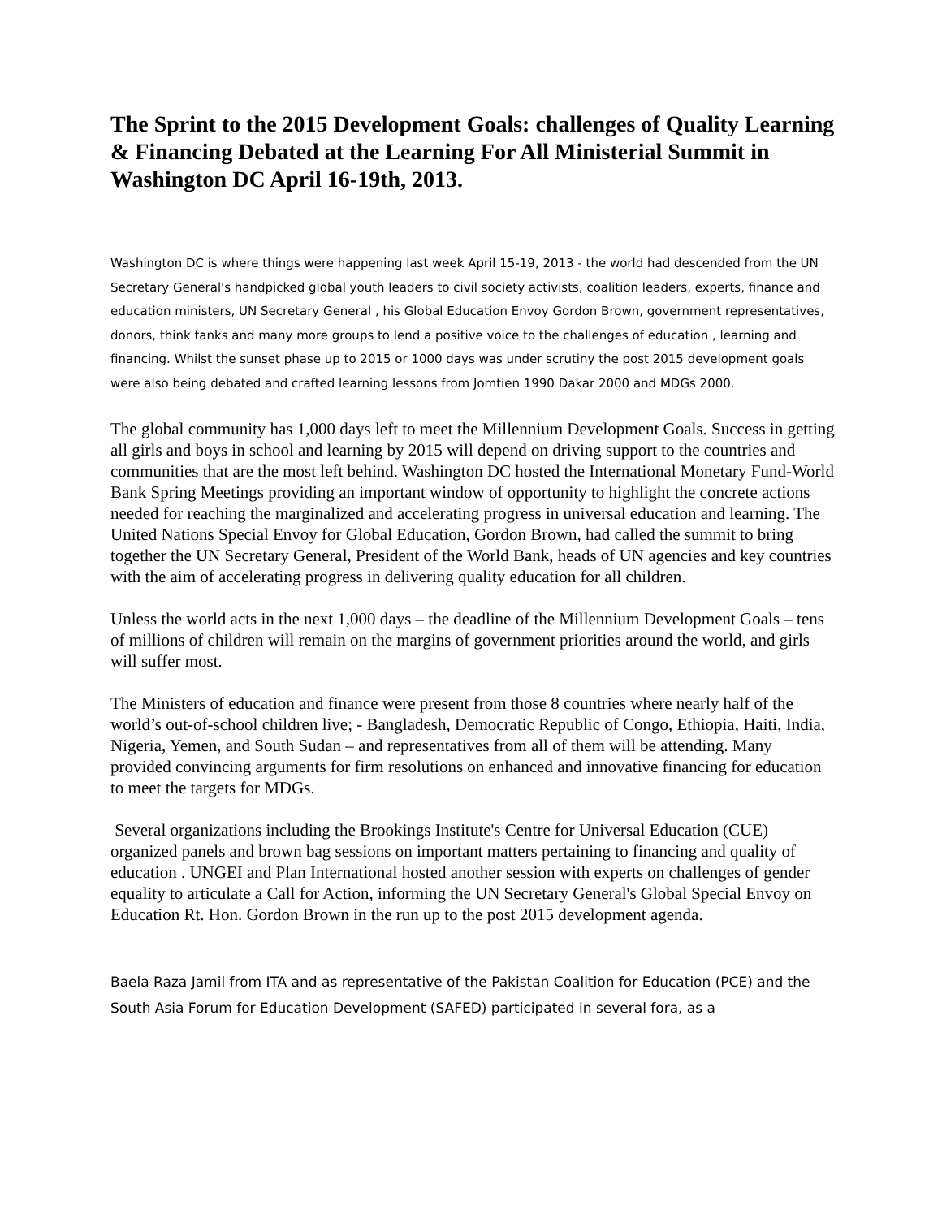The Sprint to the 2015 Development Goals: challenges of Quality Learning & Financing Debated at the Learning For All Ministerial Summit in Washington DC April 16-19th, 2013.
Washington DC is where things were happening last week April 15-19, 2013 - the world had descended from the UN Secretary General's handpicked global youth leaders to civil society activists, coalition leaders, experts, finance and education ministers, UN Secretary General , his Global Education Envoy Gordon Brown, government representatives, donors, think tanks and many more groups to lend a positive voice to the challenges of education , learning and financing. Whilst the sunset phase up to 2015 or 1000 days was under scrutiny the post 2015 development goals were also being debated and crafted learning lessons from Jomtien 1990 Dakar 2000 and MDGs 2000.
The global community has 1,000 days left to meet the Millennium Development Goals. Success in getting all girls and boys in school and learning by 2015 will depend on driving support to the countries and communities that are the most left behind. Washington DC hosted the International Monetary Fund-World Bank Spring Meetings providing an important window of opportunity to highlight the concrete actions needed for reaching the marginalized and accelerating progress in universal education and learning. The United Nations Special Envoy for Global Education, Gordon Brown, had called the summit to bring together the UN Secretary General, President of the World Bank, heads of UN agencies and key countries with the aim of accelerating progress in delivering quality education for all children.
Unless the world acts in the next 1,000 days – the deadline of the Millennium Development Goals – tens of millions of children will remain on the margins of government priorities around the world, and girls will suffer most.
The Ministers of education and finance were present from those 8 countries where nearly half of the world’s out-of-school children live; - Bangladesh, Democratic Republic of Congo, Ethiopia, Haiti, India, Nigeria, Yemen, and South Sudan – and representatives from all of them will be attending. Many provided convincing arguments for firm resolutions on enhanced and innovative financing for education to meet the targets for MDGs.
Several organizations including the Brookings Institute's Centre for Universal Education (CUE) organized panels and brown bag sessions on important matters pertaining to financing and quality of education . UNGEI and Plan International hosted another session with experts on challenges of gender equality to articulate a Call for Action, informing the UN Secretary General's Global Special Envoy on Education Rt. Hon. Gordon Brown in the run up to the post 2015 development agenda.
Baela Raza Jamil from ITA and as representative of the Pakistan Coalition for Education (PCE) and the South Asia Forum for Education Development (SAFED) participated in several fora, as a